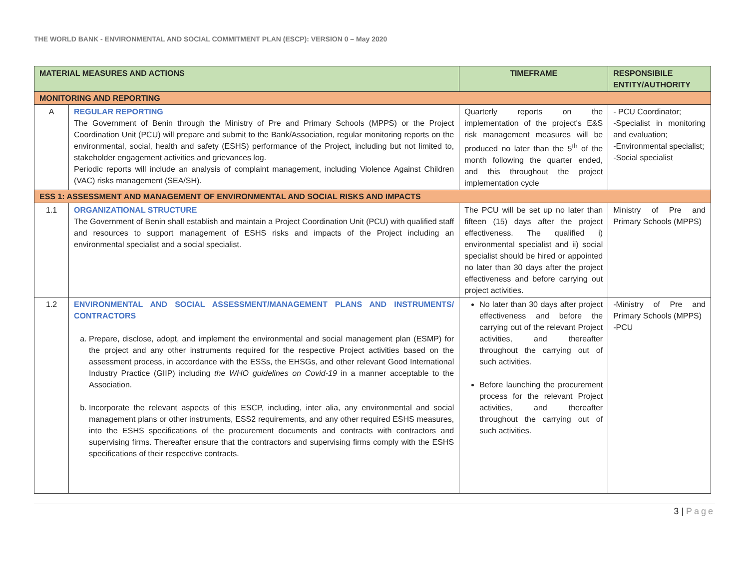THE WORLD BANK - ENVIRONMENTAL AND SOCIAL COMMITMENT PLAN (ESCP): VERSION 0 – May 2020
| MATERIAL MEASURES AND ACTIONS | | TIMEFRAME | RESPONSIBILE ENTITY/AUTHORITY |
| --- | --- | --- | --- |
| MONITORING AND REPORTING | | | |
| A | REGULAR REPORTING The Government of Benin through the Ministry of Pre and Primary Schools (MPPS) or the Project Coordination Unit (PCU) will prepare and submit to the Bank/Association, regular monitoring reports on the environmental, social, health and safety (ESHS) performance of the Project, including but not limited to, stakeholder engagement activities and grievances log. Periodic reports will include an analysis of complaint management, including Violence Against Children (VAC) risks management (SEA/SH). | Quarterly reports on the implementation of the project's E&S risk management measures will be produced no later than the 5<sup>th</sup> of the month following the quarter ended, and this throughout the project implementation cycle | - PCU Coordinator; -Specialist in monitoring and evaluation; -Environmental specialist; -Social specialist |
| ESS 1: ASSESSMENT AND MANAGEMENT OF ENVIRONMENTAL AND SOCIAL RISKS AND IMPACTS | | | |
| 1.1 | ORGANIZATIONAL STRUCTURE The Government of Benin shall establish and maintain a Project Coordination Unit (PCU) with qualified staff and resources to support management of ESHS risks and impacts of the Project including an environmental specialist and a social specialist. | The PCU will be set up no later than fifteen (15) days after the project effectiveness. The qualified i) environmental specialist and ii) social specialist should be hired or appointed no later than 30 days after the project effectiveness and before carrying out project activities. | Ministry of Pre and Primary Schools (MPPS) |
| 1.2 | ENVIRONMENTAL AND SOCIAL ASSESSMENT/MANAGEMENT PLANS AND INSTRUMENTS/ CONTRACTORS a. Prepare, disclose, adopt, and implement the environmental and social management plan (ESMP) for the project and any other instruments required for the respective Project activities based on the assessment process, in accordance with the ESSs, the EHSGs, and other relevant Good International Industry Practice (GIIP) including the WHO guidelines on Covid-19 in a manner acceptable to the Association. b. Incorporate the relevant aspects of this ESCP, including, inter alia, any environmental and social management plans or other instruments, ESS2 requirements, and any other required ESHS measures, into the ESHS specifications of the procurement documents and contracts with contractors and supervising firms. Thereafter ensure that the contractors and supervising firms comply with the ESHS specifications of their respective contracts. | No later than 30 days after project effectiveness and before the carrying out of the relevant Project activities, and thereafter throughout the carrying out of such activities. Before launching the procurement process for the relevant Project activities, and thereafter throughout the carrying out of such activities. | -Ministry of Pre and Primary Schools (MPPS) -PCU |
3 | Page